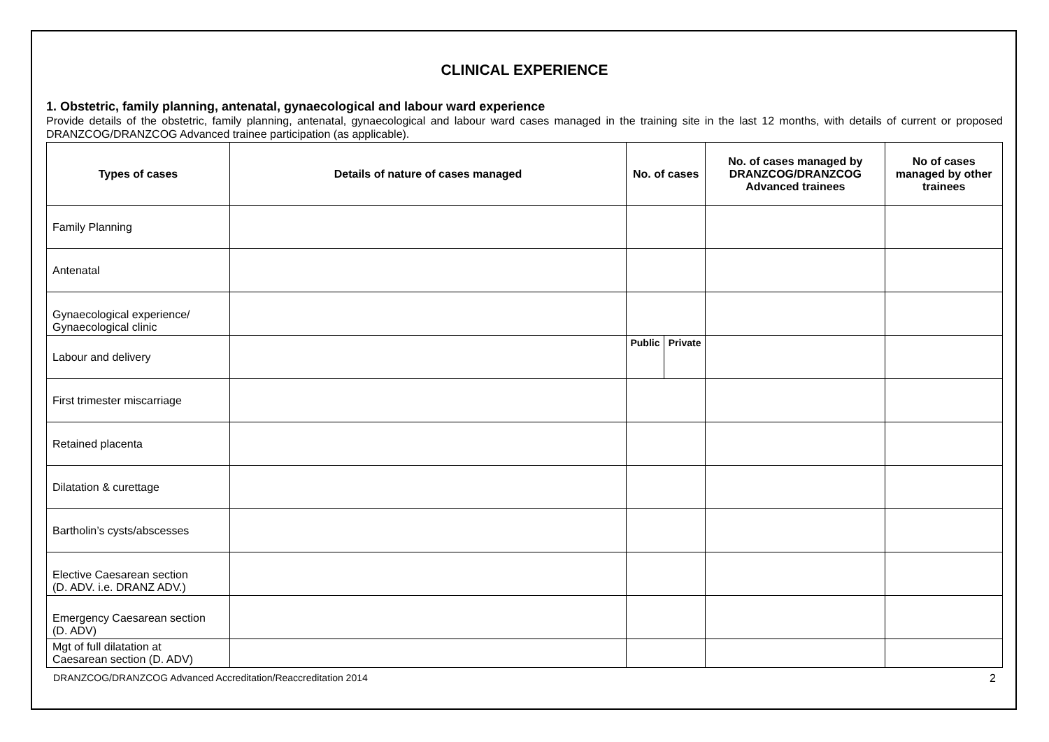CLINICAL EXPERIENCE
1. Obstetric, family planning, antenatal, gynaecological and labour ward experience
Provide details of the obstetric, family planning, antenatal, gynaecological and labour ward cases managed in the training site in the last 12 months, with details of current or proposed DRANZCOG/DRANZCOG Advanced trainee participation (as applicable).
| Types of cases | Details of nature of cases managed | No. of cases | | No. of cases managed by DRANZCOG/DRANZCOG Advanced trainees | No of cases managed by other trainees |
| --- | --- | --- | --- | --- | --- |
| Family Planning | | | | | |
| Antenatal | | | | | |
| Gynaecological experience/ Gynaecological clinic | | | | | |
| Labour and delivery | | Public | Private | | |
| First trimester miscarriage | | | | | |
| Retained placenta | | | | | |
| Dilatation & curettage | | | | | |
| Bartholin’s cysts/abscesses | | | | | |
| Elective Caesarean section (D. ADV. i.e. DRANZ ADV.) | | | | | |
| Emergency Caesarean section (D. ADV) | | | | | |
| Mgt of full dilatation at Caesarean section (D. ADV) | | | | | |
DRANZCOG/DRANZCOG Advanced Accreditation/Reaccreditation 2014 2